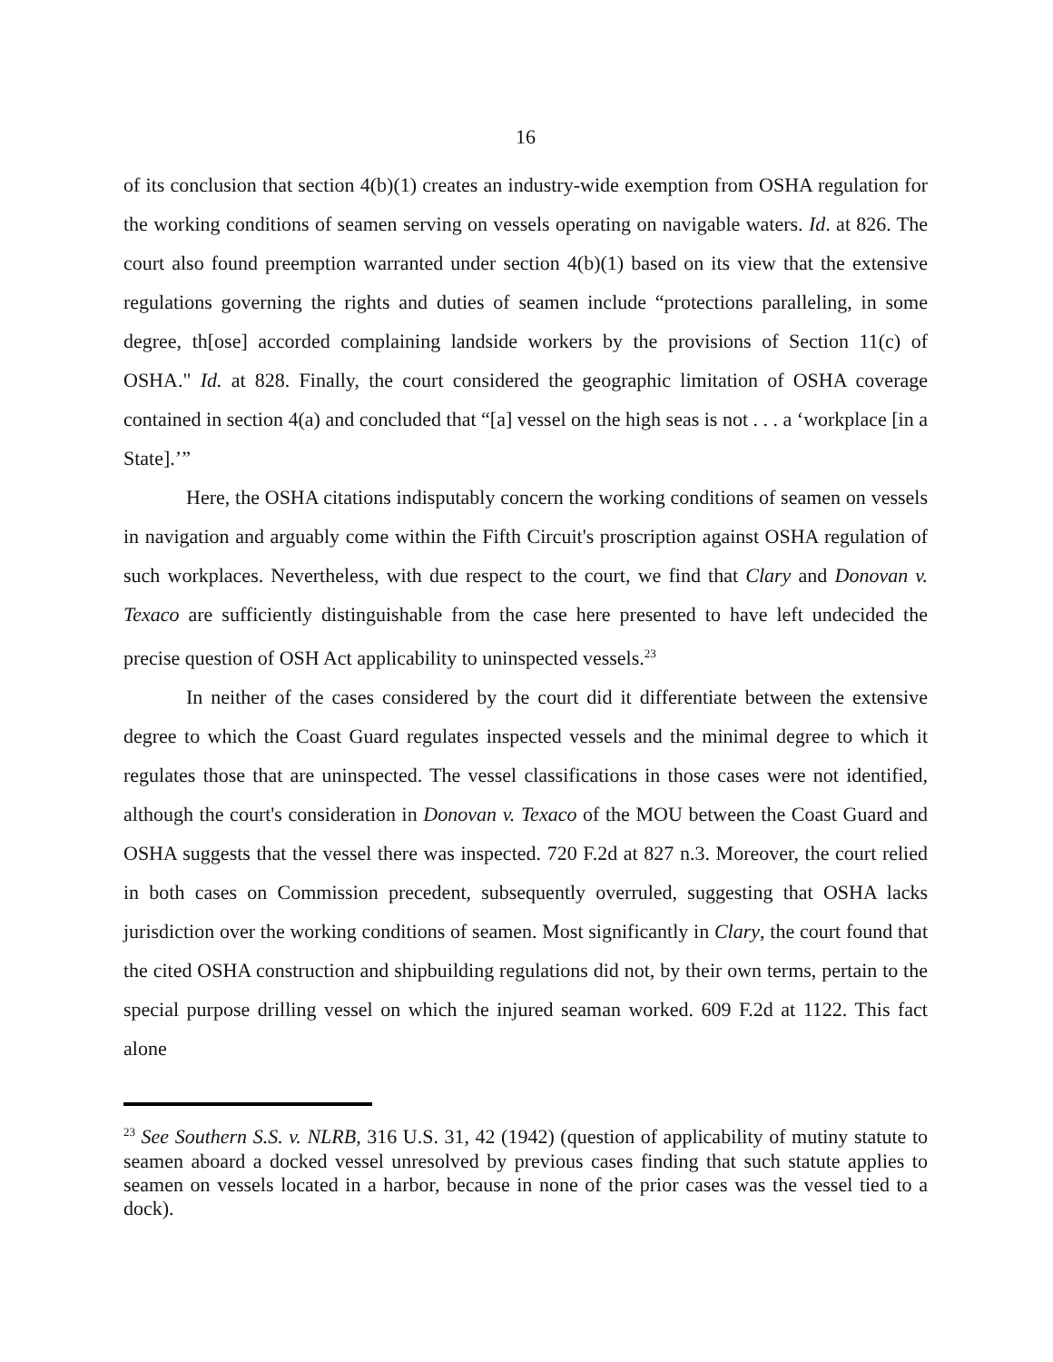16
of its conclusion that section 4(b)(1) creates an industry-wide exemption from OSHA regulation for the working conditions of seamen serving on vessels operating on navigable waters. Id. at 826. The court also found preemption warranted under section 4(b)(1) based on its view that the extensive regulations governing the rights and duties of seamen include “protections paralleling, in some degree, th[ose] accorded complaining landside workers by the provisions of Section 11(c) of OSHA." Id. at 828. Finally, the court considered the geographic limitation of OSHA coverage contained in section 4(a) and concluded that “[a] vessel on the high seas is not . . . a ‘workplace [in a State].’”
Here, the OSHA citations indisputably concern the working conditions of seamen on vessels in navigation and arguably come within the Fifth Circuit's proscription against OSHA regulation of such workplaces. Nevertheless, with due respect to the court, we find that Clary and Donovan v. Texaco are sufficiently distinguishable from the case here presented to have left undecided the precise question of OSH Act applicability to uninspected vessels.<sup>23</sup>
In neither of the cases considered by the court did it differentiate between the extensive degree to which the Coast Guard regulates inspected vessels and the minimal degree to which it regulates those that are uninspected. The vessel classifications in those cases were not identified, although the court's consideration in Donovan v. Texaco of the MOU between the Coast Guard and OSHA suggests that the vessel there was inspected. 720 F.2d at 827 n.3. Moreover, the court relied in both cases on Commission precedent, subsequently overruled, suggesting that OSHA lacks jurisdiction over the working conditions of seamen. Most significantly in Clary, the court found that the cited OSHA construction and shipbuilding regulations did not, by their own terms, pertain to the special purpose drilling vessel on which the injured seaman worked. 609 F.2d at 1122. This fact alone
<sup>23</sup> See Southern S.S. v. NLRB, 316 U.S. 31, 42 (1942) (question of applicability of mutiny statute to seamen aboard a docked vessel unresolved by previous cases finding that such statute applies to seamen on vessels located in a harbor, because in none of the prior cases was the vessel tied to a dock).